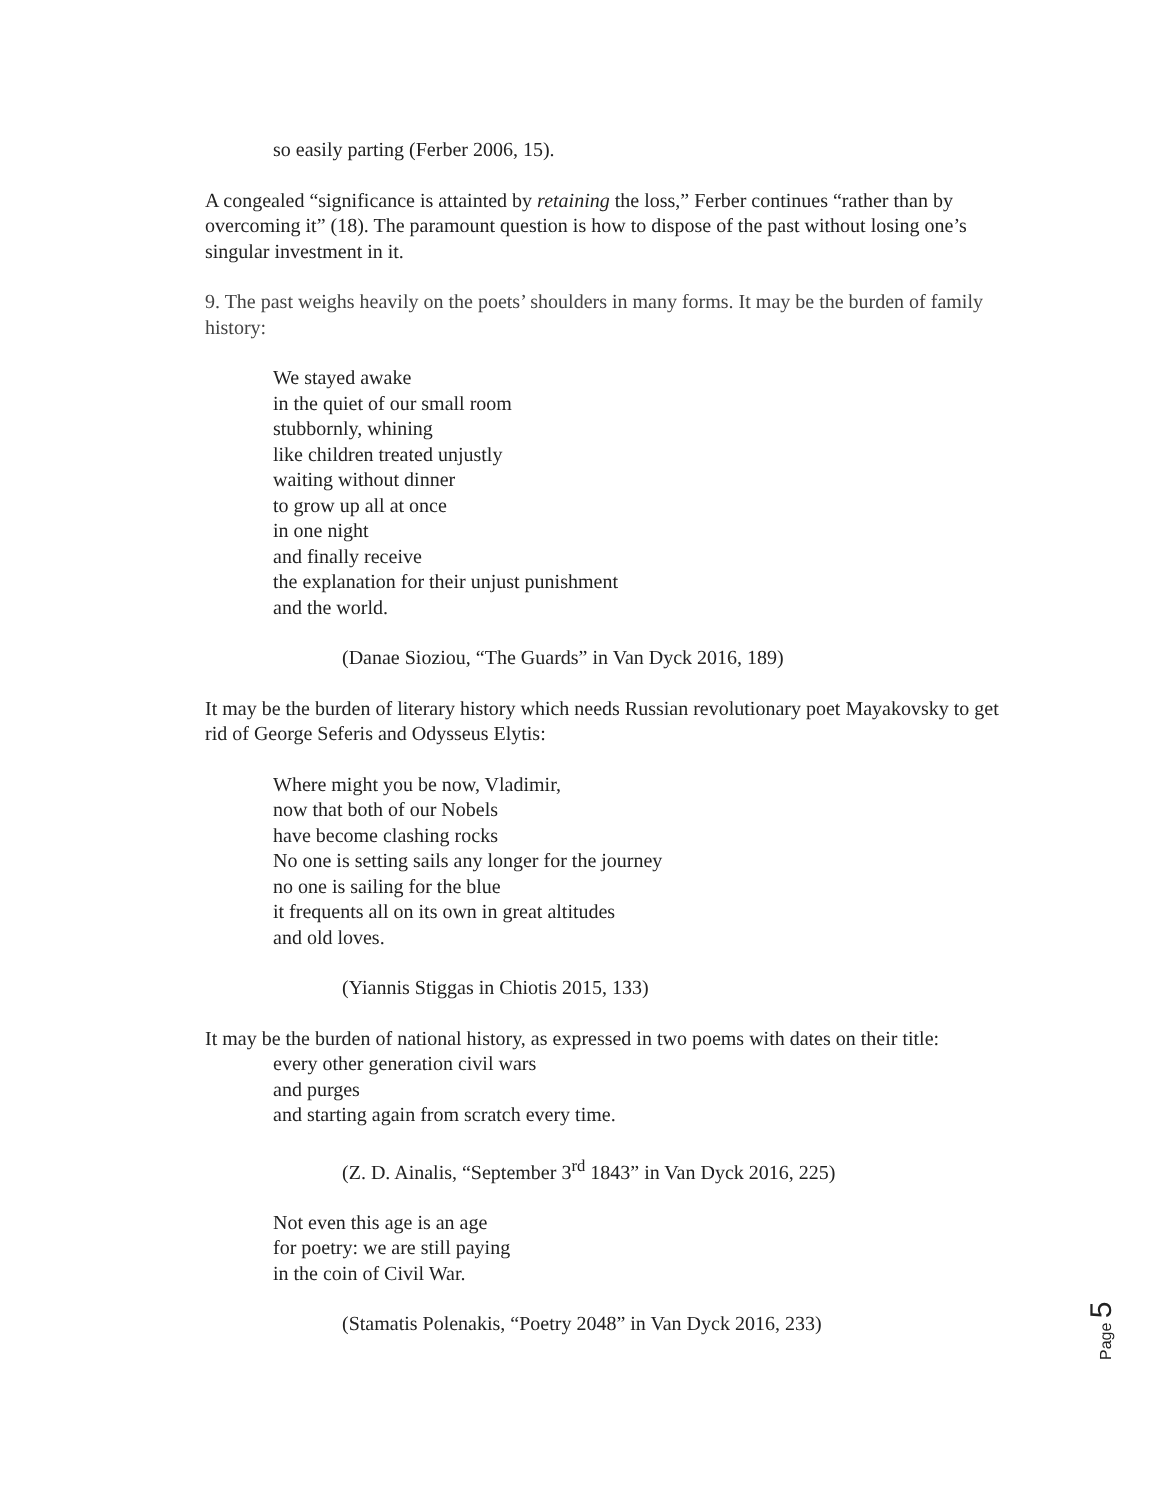so easily parting (Ferber 2006, 15).
A congealed “significance is attainted by retaining the loss,” Ferber continues “rather than by overcoming it” (18). The paramount question is how to dispose of the past without losing one’s singular investment in it.
9. The past weighs heavily on the poets’ shoulders in many forms. It may be the burden of family history:
We stayed awake
in the quiet of our small room
stubbornly, whining
like children treated unjustly
waiting without dinner
to grow up all at once
in one night
and finally receive
the explanation for their unjust punishment
and the world.
(Danae Sioziou, “The Guards” in Van Dyck 2016, 189)
It may be the burden of literary history which needs Russian revolutionary poet Mayakovsky to get rid of George Seferis and Odysseus Elytis:
Where might you be now, Vladimir,
now that both of our Nobels
have become clashing rocks
No one is setting sails any longer for the journey
no one is sailing for the blue
it frequents all on its own in great altitudes
and old loves.
(Yiannis Stiggas in Chiotis 2015, 133)
It may be the burden of national history, as expressed in two poems with dates on their title:
every other generation civil wars
and purges
and starting again from scratch every time.
(Z. D. Ainalis, “September 3<sup>rd</sup> 1843” in Van Dyck 2016, 225)
Not even this age is an age
for poetry: we are still paying
in the coin of Civil War.
(Stamatis Polenakis, “Poetry 2048” in Van Dyck 2016, 233)
Page 5